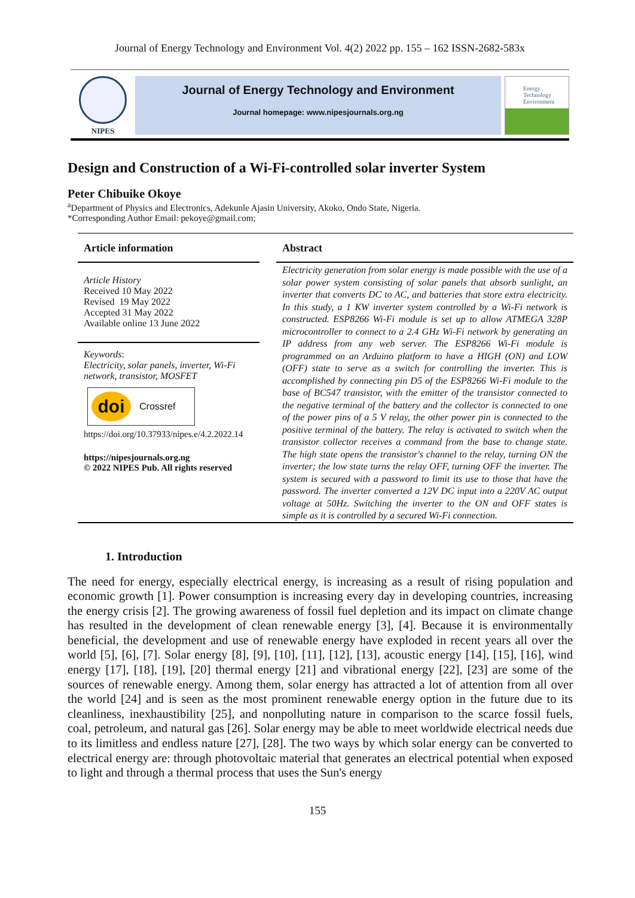Journal of Energy Technology and Environment Vol. 4(2) 2022 pp. 155 – 162 ISSN-2682-583x
NIPES
Journal of Energy Technology and Environment
Journal homepage: www.nipesjournals.org.ng
Energy Technology Environment
Design and Construction of a Wi-Fi-controlled solar inverter System
Peter Chibuike Okoye
<sup>a</sup> Department of Physics and Electronics, Adekunle Ajasin University, Akoko, Ondo State, Nigeria.
*Corresponding Author Email: pekoye@gmail.com;
Article information
Article History
Received 10 May 2022
Revised 19 May 2022
Accepted 31 May 2022
Available online 13 June 2022
Keywords:
Electricity, solar panels, inverter, Wi-Fi network, transistor, MOSFET
doi Crossref
https://doi.org/10.37933/nipes.e/4.2.2022.14
https://nipesjournals.org.ng
© 2022 NIPES Pub. All rights reserved
Abstract
Electricity generation from solar energy is made possible with the use of a solar power system consisting of solar panels that absorb sunlight, an inverter that converts DC to AC, and batteries that store extra electricity. In this study, a 1 KW inverter system controlled by a Wi-Fi network is constructed. ESP8266 Wi-Fi module is set up to allow ATMEGA 328P microcontroller to connect to a 2.4 GHz Wi-Fi network by generating an IP address from any web server. The ESP8266 Wi-Fi module is programmed on an Arduino platform to have a HIGH (ON) and LOW (OFF) state to serve as a switch for controlling the inverter. This is accomplished by connecting pin D5 of the ESP8266 Wi-Fi module to the base of BC547 transistor, with the emitter of the transistor connected to the negative terminal of the battery and the collector is connected to one of the power pins of a 5 V relay, the other power pin is connected to the positive terminal of the battery. The relay is activated to switch when the transistor collector receives a command from the base to change state. The high state opens the transistor's channel to the relay, turning ON the inverter; the low state turns the relay OFF, turning OFF the inverter. The system is secured with a password to limit its use to those that have the password. The inverter converted a 12V DC input into a 220V AC output voltage at 50Hz. Switching the inverter to the ON and OFF states is simple as it is controlled by a secured Wi-Fi connection.
1. Introduction
The need for energy, especially electrical energy, is increasing as a result of rising population and economic growth [1]. Power consumption is increasing every day in developing countries, increasing the energy crisis [2]. The growing awareness of fossil fuel depletion and its impact on climate change has resulted in the development of clean renewable energy [3], [4]. Because it is environmentally beneficial, the development and use of renewable energy have exploded in recent years all over the world [5], [6], [7]. Solar energy [8], [9], [10], [11], [12], [13], acoustic energy [14], [15], [16], wind energy [17], [18], [19], [20] thermal energy [21] and vibrational energy [22], [23] are some of the sources of renewable energy. Among them, solar energy has attracted a lot of attention from all over the world [24] and is seen as the most prominent renewable energy option in the future due to its cleanliness, inexhaustibility [25], and nonpolluting nature in comparison to the scarce fossil fuels, coal, petroleum, and natural gas [26]. Solar energy may be able to meet worldwide electrical needs due to its limitless and endless nature [27], [28]. The two ways by which solar energy can be converted to electrical energy are: through photovoltaic material that generates an electrical potential when exposed to light and through a thermal process that uses the Sun's energy
155